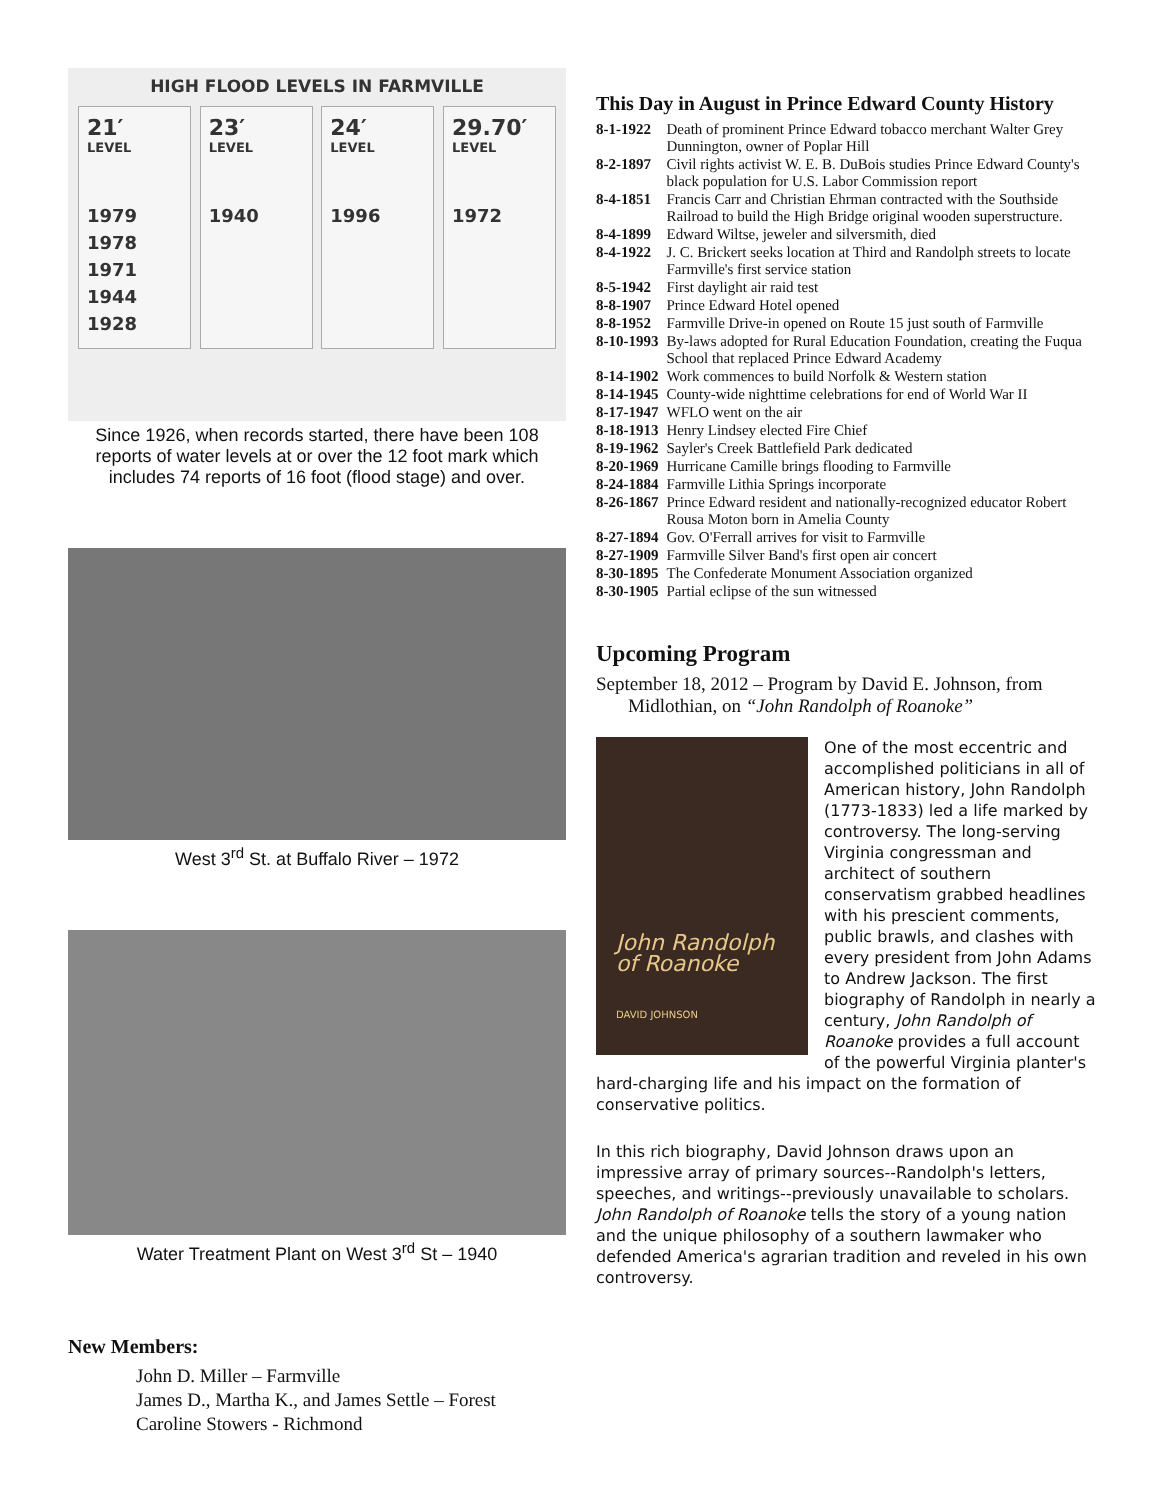HIGH FLOOD LEVELS IN FARMVILLE
21′
LEVEL
1979
1978
1971
1944
1928
23′
LEVEL
1940
24′
LEVEL
1996
29.70′
LEVEL
1972
Since 1926, when records started, there have been 108 reports of water levels at or over the 12 foot mark which includes 74 reports of 16 foot (flood stage) and over.
West 3<sup>rd</sup> St. at Buffalo River – 1972
Water Treatment Plant on West 3<sup>rd</sup> St – 1940
New Members:
John D. Miller – Farmville
James D., Martha K., and James Settle – Forest
Caroline Stowers - Richmond
This Day in August in Prince Edward County History
| 8-1-1922 | Death of prominent Prince Edward tobacco merchant Walter Grey Dunnington, owner of Poplar Hill |
| 8-2-1897 | Civil rights activist W. E. B. DuBois studies Prince Edward County's black population for U.S. Labor Commission report |
| 8-4-1851 | Francis Carr and Christian Ehrman contracted with the Southside Railroad to build the High Bridge original wooden superstructure. |
| 8-4-1899 | Edward Wiltse, jeweler and silversmith, died |
| 8-4-1922 | J. C. Brickert seeks location at Third and Randolph streets to locate Farmville's first service station |
| 8-5-1942 | First daylight air raid test |
| 8-8-1907 | Prince Edward Hotel opened |
| 8-8-1952 | Farmville Drive-in opened on Route 15 just south of Farmville |
| 8-10-1993 | By-laws adopted for Rural Education Foundation, creating the Fuqua School that replaced Prince Edward Academy |
| 8-14-1902 | Work commences to build Norfolk & Western station |
| 8-14-1945 | County-wide nighttime celebrations for end of World War II |
| 8-17-1947 | WFLO went on the air |
| 8-18-1913 | Henry Lindsey elected Fire Chief |
| 8-19-1962 | Sayler's Creek Battlefield Park dedicated |
| 8-20-1969 | Hurricane Camille brings flooding to Farmville |
| 8-24-1884 | Farmville Lithia Springs incorporate |
| 8-26-1867 | Prince Edward resident and nationally-recognized educator Robert Rousa Moton born in Amelia County |
| 8-27-1894 | Gov. O'Ferrall arrives for visit to Farmville |
| 8-27-1909 | Farmville Silver Band's first open air concert |
| 8-30-1895 | The Confederate Monument Association organized |
| 8-30-1905 | Partial eclipse of the sun witnessed |
Upcoming Program
September 18, 2012 – Program by David E. Johnson, from Midlothian, on “John Randolph of Roanoke”
John Randolph
of Roanoke
DAVID JOHNSON
One of the most eccentric and accomplished politicians in all of American history, John Randolph (1773-1833) led a life marked by controversy. The long-serving Virginia congressman and architect of southern conservatism grabbed headlines with his prescient comments, public brawls, and clashes with every president from John Adams to Andrew Jackson. The first biography of Randolph in nearly a century, John Randolph of Roanoke provides a full account of the powerful Virginia planter's hard-charging life and his impact on the formation of conservative politics.
In this rich biography, David Johnson draws upon an impressive array of primary sources--Randolph's letters, speeches, and writings--previously unavailable to scholars. John Randolph of Roanoke tells the story of a young nation and the unique philosophy of a southern lawmaker who defended America's agrarian tradition and reveled in his own controversy.